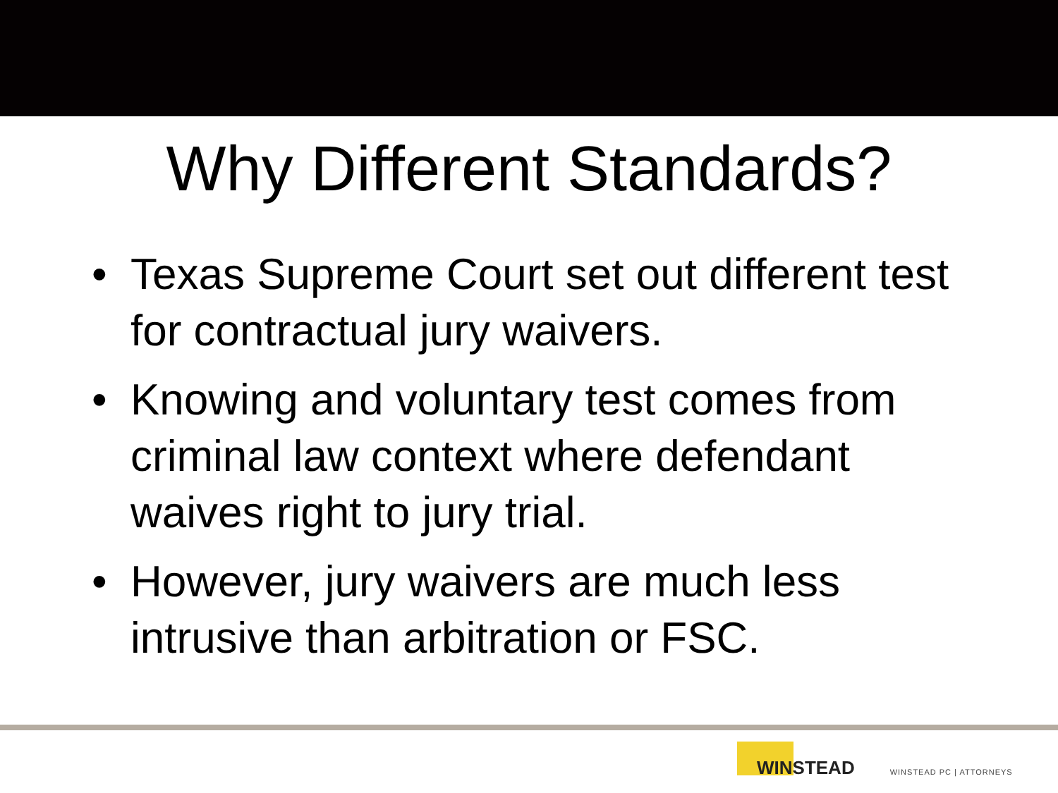Why Different Standards?
• Texas Supreme Court set out different test for contractual jury waivers.
• Knowing and voluntary test comes from criminal law context where defendant waives right to jury trial.
• However, jury waivers are much less intrusive than arbitration or FSC.
WINSTEAD
WINSTEAD PC | ATTORNEYS